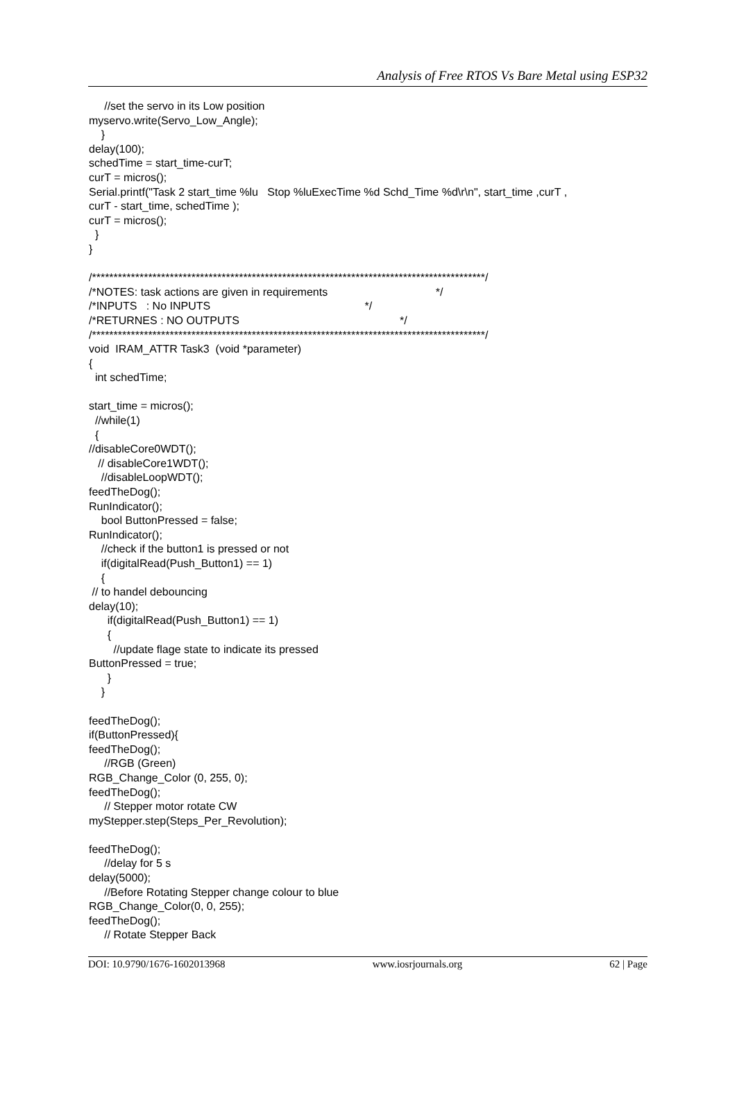Analysis of Free RTOS Vs Bare Metal using ESP32
     //set the servo in its Low position
myservo.write(Servo_Low_Angle);
    }
delay(100);
schedTime = start_time-curT;
curT = micros();
Serial.printf("Task 2 start_time %lu   Stop %luExecTime %d Schd_Time %d\r\n", start_time ,curT ,
curT - start_time, schedTime );
curT = micros();
  }
}

/*******************************************************************************************/
/*NOTES: task actions are given in requirements                                   */
/*INPUTS   : No INPUTS                                                  */
/*RETURNES : NO OUTPUTS                                                    */
/*******************************************************************************************/
void  IRAM_ATTR Task3  (void *parameter)
{
  int schedTime;

start_time = micros();
  //while(1)
  {
//disableCore0WDT();
   // disableCore1WDT();
    //disableLoopWDT();
feedTheDog();
RunIndicator();
    bool ButtonPressed = false;
RunIndicator();
    //check if the button1 is pressed or not
    if(digitalRead(Push_Button1) == 1)
    {
 // to handel debouncing
delay(10);
      if(digitalRead(Push_Button1) == 1)
      {
        //update flage state to indicate its pressed
ButtonPressed = true;
      }
    }

feedTheDog();
if(ButtonPressed){
feedTheDog();
     //RGB (Green)
RGB_Change_Color (0, 255, 0);
feedTheDog();
     // Stepper motor rotate CW
myStepper.step(Steps_Per_Revolution);

feedTheDog();
     //delay for 5 s
delay(5000);
     //Before Rotating Stepper change colour to blue
RGB_Change_Color(0, 0, 255);
feedTheDog();
     // Rotate Stepper Back
DOI: 10.9790/1676-1602013968 www.iosrjournals.org 62 | Page